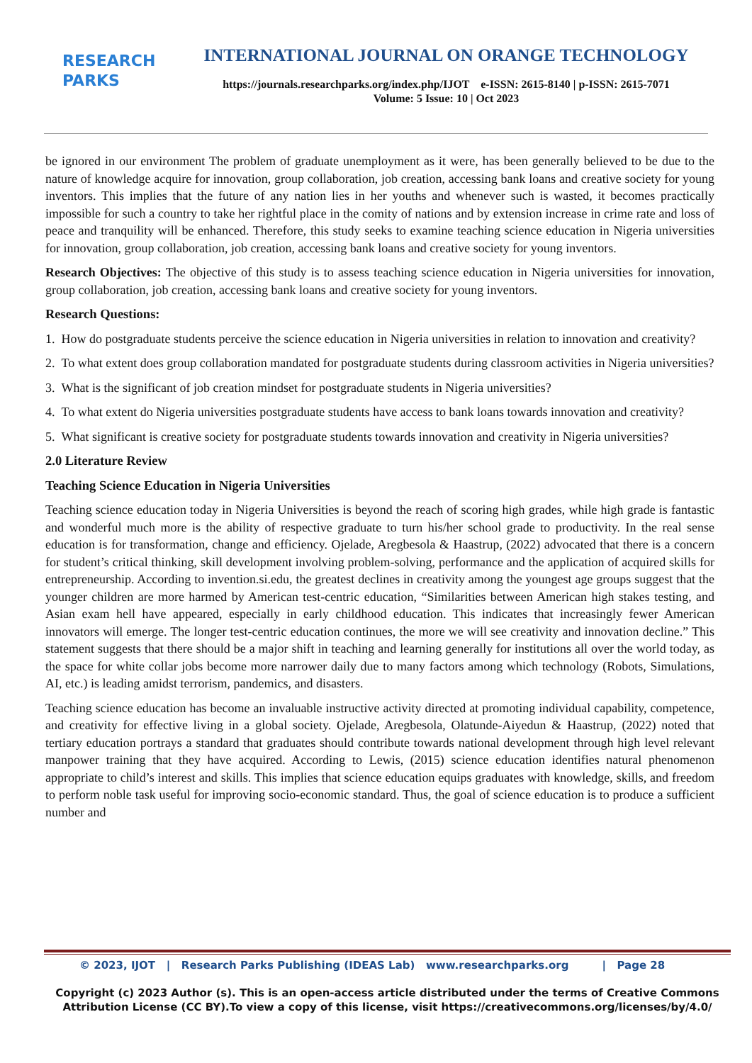RESEARCH
PARKS
INTERNATIONAL JOURNAL ON ORANGE TECHNOLOGY
https://journals.researchparks.org/index.php/IJOT e-ISSN: 2615-8140 | p-ISSN: 2615-7071
Volume: 5 Issue: 10 | Oct 2023
be ignored in our environment The problem of graduate unemployment as it were, has been generally believed to be due to the nature of knowledge acquire for innovation, group collaboration, job creation, accessing bank loans and creative society for young inventors. This implies that the future of any nation lies in her youths and whenever such is wasted, it becomes practically impossible for such a country to take her rightful place in the comity of nations and by extension increase in crime rate and loss of peace and tranquility will be enhanced. Therefore, this study seeks to examine teaching science education in Nigeria universities for innovation, group collaboration, job creation, accessing bank loans and creative society for young inventors.
Research Objectives: The objective of this study is to assess teaching science education in Nigeria universities for innovation, group collaboration, job creation, accessing bank loans and creative society for young inventors.
Research Questions:
1. How do postgraduate students perceive the science education in Nigeria universities in relation to innovation and creativity?
2. To what extent does group collaboration mandated for postgraduate students during classroom activities in Nigeria universities?
3. What is the significant of job creation mindset for postgraduate students in Nigeria universities?
4. To what extent do Nigeria universities postgraduate students have access to bank loans towards innovation and creativity?
5. What significant is creative society for postgraduate students towards innovation and creativity in Nigeria universities?
2.0 Literature Review
Teaching Science Education in Nigeria Universities
Teaching science education today in Nigeria Universities is beyond the reach of scoring high grades, while high grade is fantastic and wonderful much more is the ability of respective graduate to turn his/her school grade to productivity. In the real sense education is for transformation, change and efficiency. Ojelade, Aregbesola & Haastrup, (2022) advocated that there is a concern for student’s critical thinking, skill development involving problem-solving, performance and the application of acquired skills for entrepreneurship. According to invention.si.edu, the greatest declines in creativity among the youngest age groups suggest that the younger children are more harmed by American test-centric education, “Similarities between American high stakes testing, and Asian exam hell have appeared, especially in early childhood education. This indicates that increasingly fewer American innovators will emerge. The longer test-centric education continues, the more we will see creativity and innovation decline.” This statement suggests that there should be a major shift in teaching and learning generally for institutions all over the world today, as the space for white collar jobs become more narrower daily due to many factors among which technology (Robots, Simulations, AI, etc.) is leading amidst terrorism, pandemics, and disasters.
Teaching science education has become an invaluable instructive activity directed at promoting individual capability, competence, and creativity for effective living in a global society. Ojelade, Aregbesola, Olatunde-Aiyedun & Haastrup, (2022) noted that tertiary education portrays a standard that graduates should contribute towards national development through high level relevant manpower training that they have acquired. According to Lewis, (2015) science education identifies natural phenomenon appropriate to child’s interest and skills. This implies that science education equips graduates with knowledge, skills, and freedom to perform noble task useful for improving socio-economic standard. Thus, the goal of science education is to produce a sufficient number and
© 2023, IJOT | Research Parks Publishing (IDEAS Lab) www.researchparks.org | Page 28
Copyright (c) 2023 Author (s). This is an open-access article distributed under the terms of Creative Commons Attribution License (CC BY).To view a copy of this license, visit https://creativecommons.org/licenses/by/4.0/